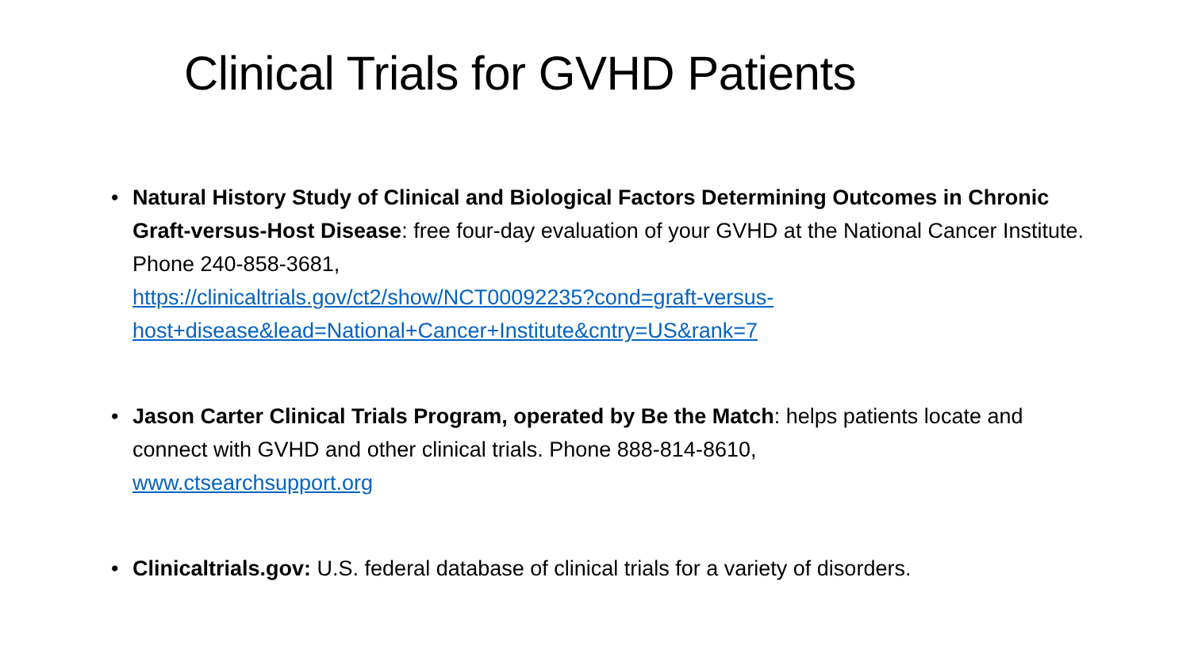Clinical Trials for GVHD Patients
• Natural History Study of Clinical and Biological Factors Determining Outcomes in Chronic Graft-versus-Host Disease: free four-day evaluation of your GVHD at the National Cancer Institute. Phone 240-858-3681,
https://clinicaltrials.gov/ct2/show/NCT00092235?cond=graft-versus-host+disease&lead=National+Cancer+Institute&cntry=US&rank=7
• Jason Carter Clinical Trials Program, operated by Be the Match: helps patients locate and connect with GVHD and other clinical trials. Phone 888-814-8610,
www.ctsearchsupport.org
• Clinicaltrials.gov: U.S. federal database of clinical trials for a variety of disorders.